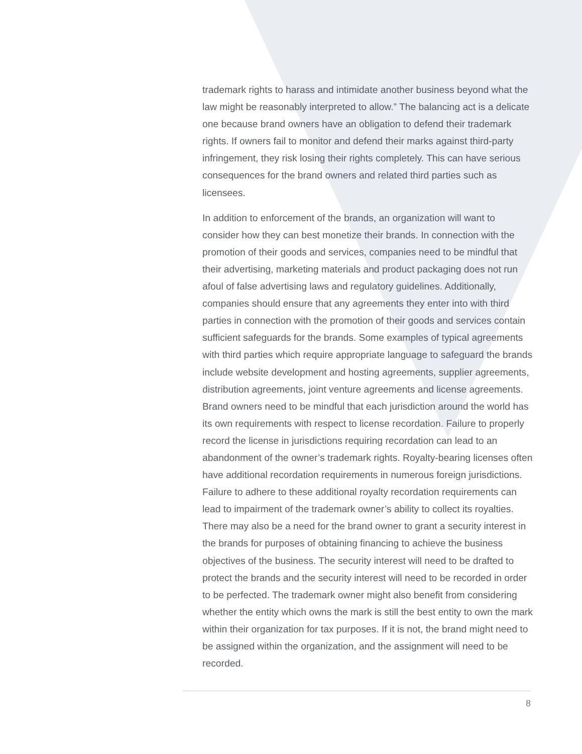trademark rights to harass and intimidate another business beyond what the law might be reasonably interpreted to allow.” The balancing act is a delicate one because brand owners have an obligation to defend their trademark rights. If owners fail to monitor and defend their marks against third-party infringement, they risk losing their rights completely. This can have serious consequences for the brand owners and related third parties such as licensees.
In addition to enforcement of the brands, an organization will want to consider how they can best monetize their brands. In connection with the promotion of their goods and services, companies need to be mindful that their advertising, marketing materials and product packaging does not run afoul of false advertising laws and regulatory guidelines. Additionally, companies should ensure that any agreements they enter into with third parties in connection with the promotion of their goods and services contain sufficient safeguards for the brands. Some examples of typical agreements with third parties which require appropriate language to safeguard the brands include website development and hosting agreements, supplier agreements, distribution agreements, joint venture agreements and license agreements. Brand owners need to be mindful that each jurisdiction around the world has its own requirements with respect to license recordation. Failure to properly record the license in jurisdictions requiring recordation can lead to an abandonment of the owner’s trademark rights. Royalty-bearing licenses often have additional recordation requirements in numerous foreign jurisdictions. Failure to adhere to these additional royalty recordation requirements can lead to impairment of the trademark owner’s ability to collect its royalties. There may also be a need for the brand owner to grant a security interest in the brands for purposes of obtaining financing to achieve the business objectives of the business. The security interest will need to be drafted to protect the brands and the security interest will need to be recorded in order to be perfected. The trademark owner might also benefit from considering whether the entity which owns the mark is still the best entity to own the mark within their organization for tax purposes. If it is not, the brand might need to be assigned within the organization, and the assignment will need to be recorded.
8